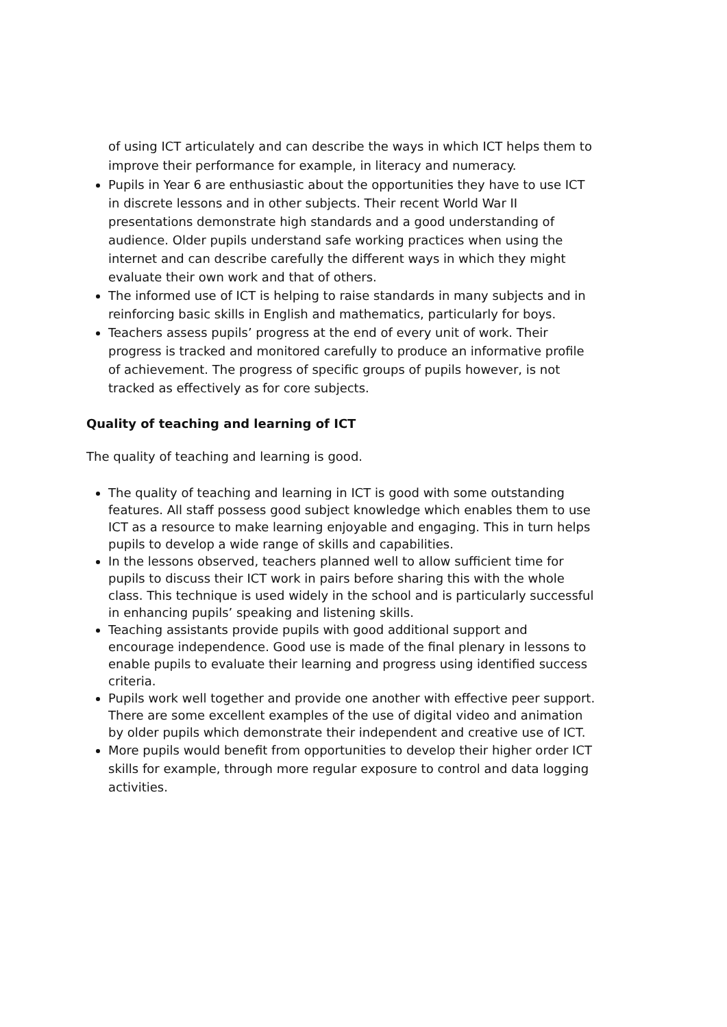of using ICT articulately and can describe the ways in which ICT helps them to improve their performance for example, in literacy and numeracy.
Pupils in Year 6 are enthusiastic about the opportunities they have to use ICT in discrete lessons and in other subjects. Their recent World War II presentations demonstrate high standards and a good understanding of audience. Older pupils understand safe working practices when using the internet and can describe carefully the different ways in which they might evaluate their own work and that of others.
The informed use of ICT is helping to raise standards in many subjects and in reinforcing basic skills in English and mathematics, particularly for boys.
Teachers assess pupils’ progress at the end of every unit of work. Their progress is tracked and monitored carefully to produce an informative profile of achievement. The progress of specific groups of pupils however, is not tracked as effectively as for core subjects.
Quality of teaching and learning of ICT
The quality of teaching and learning is good.
The quality of teaching and learning in ICT is good with some outstanding features. All staff possess good subject knowledge which enables them to use ICT as a resource to make learning enjoyable and engaging. This in turn helps pupils to develop a wide range of skills and capabilities.
In the lessons observed, teachers planned well to allow sufficient time for pupils to discuss their ICT work in pairs before sharing this with the whole class. This technique is used widely in the school and is particularly successful in enhancing pupils’ speaking and listening skills.
Teaching assistants provide pupils with good additional support and encourage independence. Good use is made of the final plenary in lessons to enable pupils to evaluate their learning and progress using identified success criteria.
Pupils work well together and provide one another with effective peer support. There are some excellent examples of the use of digital video and animation by older pupils which demonstrate their independent and creative use of ICT.
More pupils would benefit from opportunities to develop their higher order ICT skills for example, through more regular exposure to control and data logging activities.